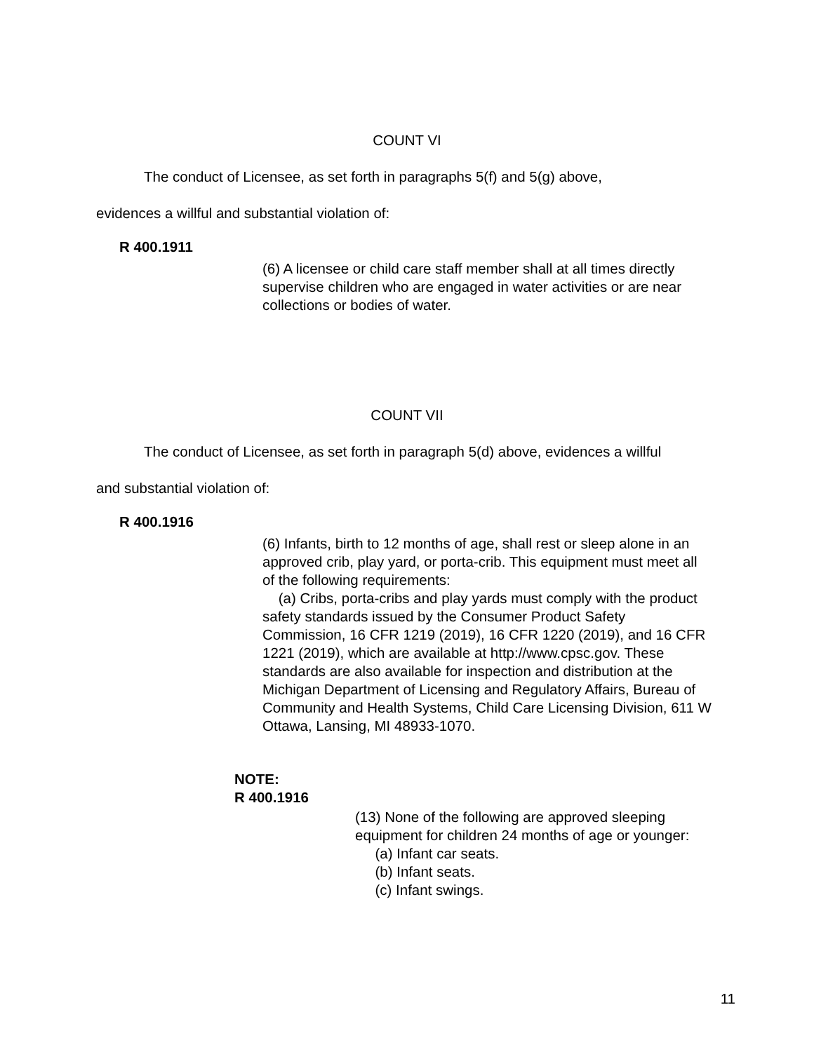COUNT VI
The conduct of Licensee, as set forth in paragraphs 5(f) and 5(g) above,
evidences a willful and substantial violation of:
R 400.1911
(6) A licensee or child care staff member shall at all times directly supervise children who are engaged in water activities or are near collections or bodies of water.
COUNT VII
The conduct of Licensee, as set forth in paragraph 5(d) above, evidences a willful
and substantial violation of:
R 400.1916
(6) Infants, birth to 12 months of age, shall rest or sleep alone in an approved crib, play yard, or porta-crib. This equipment must meet all of the following requirements:
(a) Cribs, porta-cribs and play yards must comply with the product safety standards issued by the Consumer Product Safety Commission, 16 CFR 1219 (2019), 16 CFR 1220 (2019), and 16 CFR 1221 (2019), which are available at http://www.cpsc.gov. These standards are also available for inspection and distribution at the Michigan Department of Licensing and Regulatory Affairs, Bureau of Community and Health Systems, Child Care Licensing Division, 611 W Ottawa, Lansing, MI 48933-1070.
NOTE:
R 400.1916
(13) None of the following are approved sleeping equipment for children 24 months of age or younger:
(a) Infant car seats.
(b) Infant seats.
(c) Infant swings.
11